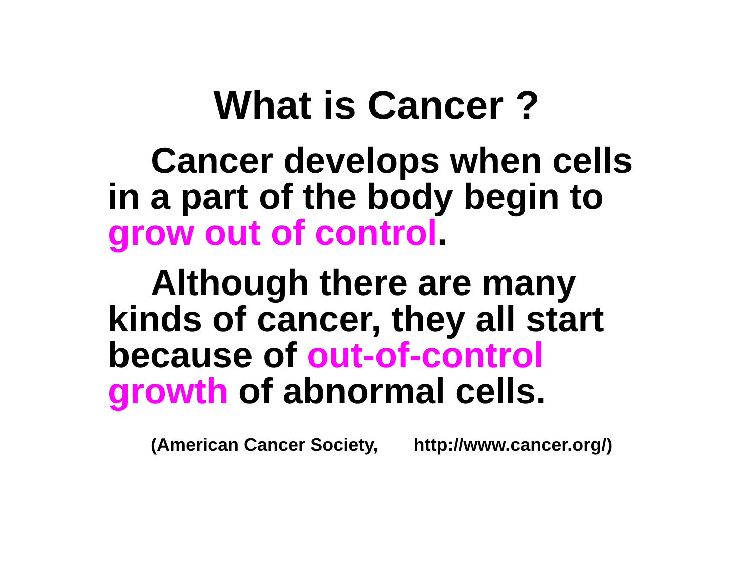What is Cancer ?
Cancer develops when cells
in a part of the body begin to
grow out of control.
Although there are many
kinds of cancer, they all start
because of out-of-control
growth of abnormal cells.
(American Cancer Society, http://www.cancer.org/)